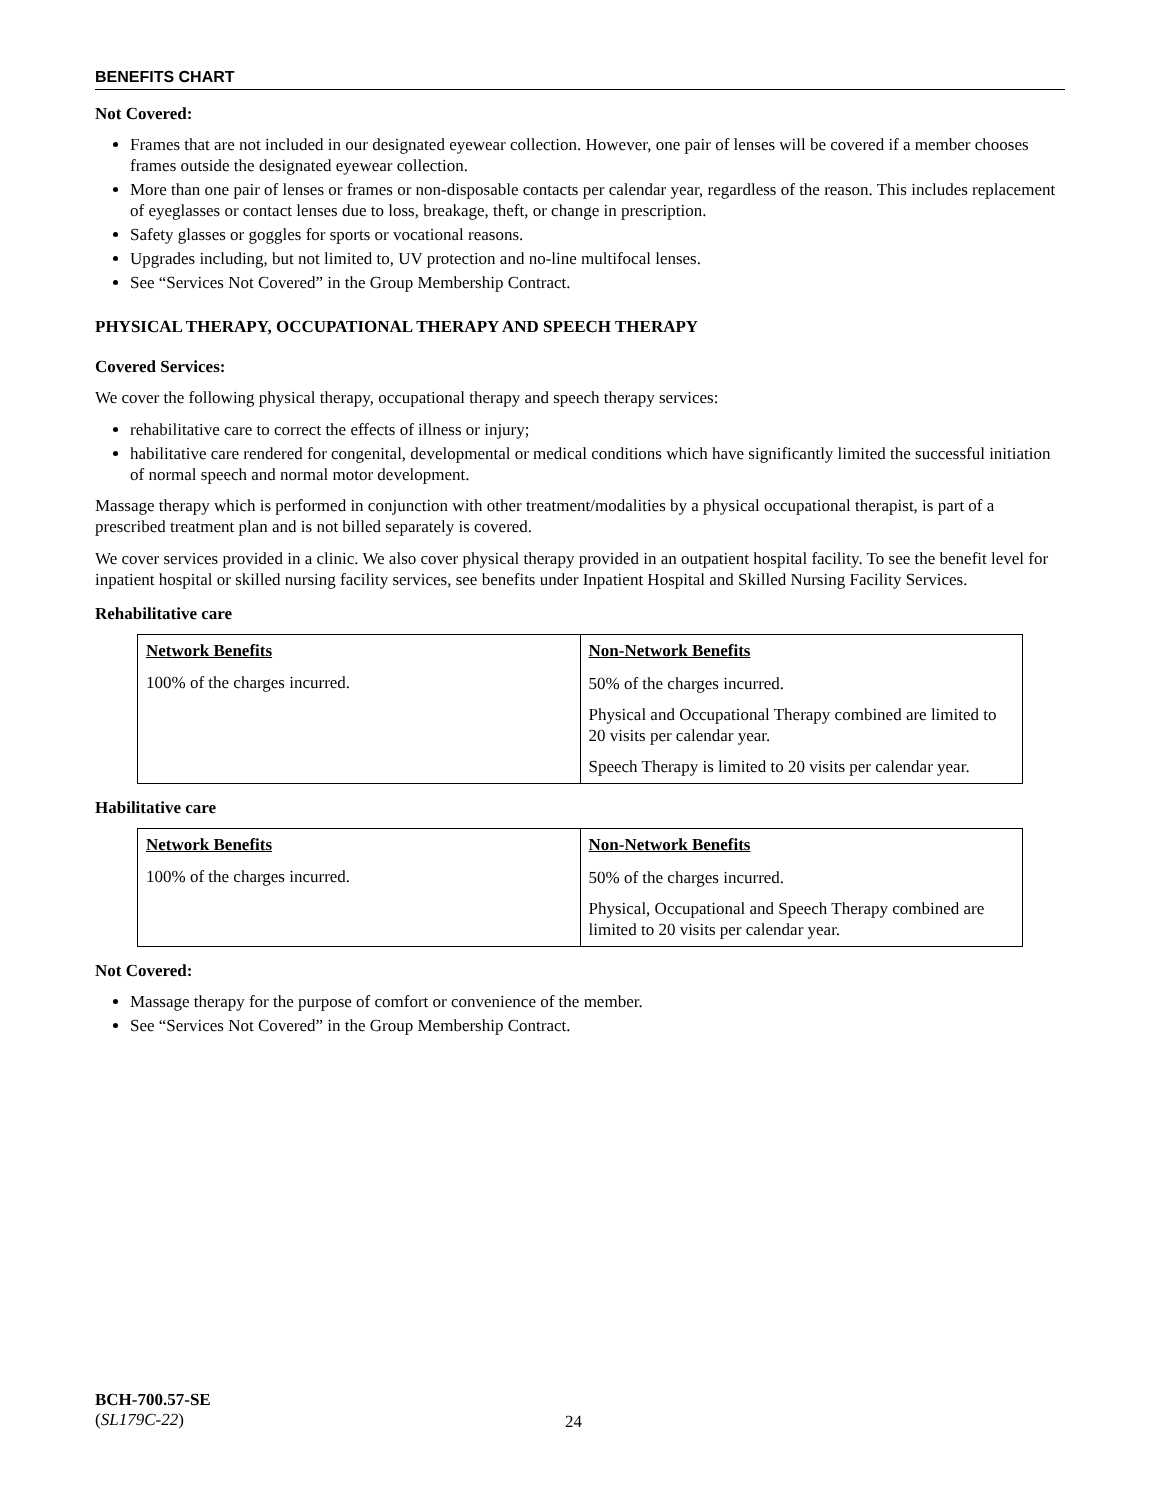BENEFITS CHART
Not Covered:
Frames that are not included in our designated eyewear collection. However, one pair of lenses will be covered if a member chooses frames outside the designated eyewear collection.
More than one pair of lenses or frames or non-disposable contacts per calendar year, regardless of the reason. This includes replacement of eyeglasses or contact lenses due to loss, breakage, theft, or change in prescription.
Safety glasses or goggles for sports or vocational reasons.
Upgrades including, but not limited to, UV protection and no-line multifocal lenses.
See “Services Not Covered” in the Group Membership Contract.
PHYSICAL THERAPY, OCCUPATIONAL THERAPY AND SPEECH THERAPY
Covered Services:
We cover the following physical therapy, occupational therapy and speech therapy services:
rehabilitative care to correct the effects of illness or injury;
habilitative care rendered for congenital, developmental or medical conditions which have significantly limited the successful initiation of normal speech and normal motor development.
Massage therapy which is performed in conjunction with other treatment/modalities by a physical occupational therapist, is part of a prescribed treatment plan and is not billed separately is covered.
We cover services provided in a clinic. We also cover physical therapy provided in an outpatient hospital facility. To see the benefit level for inpatient hospital or skilled nursing facility services, see benefits under Inpatient Hospital and Skilled Nursing Facility Services.
Rehabilitative care
| Network Benefits | Non-Network Benefits |
| --- | --- |
| 100% of the charges incurred. | 50% of the charges incurred. Physical and Occupational Therapy combined are limited to 20 visits per calendar year. Speech Therapy is limited to 20 visits per calendar year. |
Habilitative care
| Network Benefits | Non-Network Benefits |
| --- | --- |
| 100% of the charges incurred. | 50% of the charges incurred. Physical, Occupational and Speech Therapy combined are limited to 20 visits per calendar year. |
Not Covered:
Massage therapy for the purpose of comfort or convenience of the member.
See “Services Not Covered” in the Group Membership Contract.
BCH-700.57-SE
(SL179C-22)
24